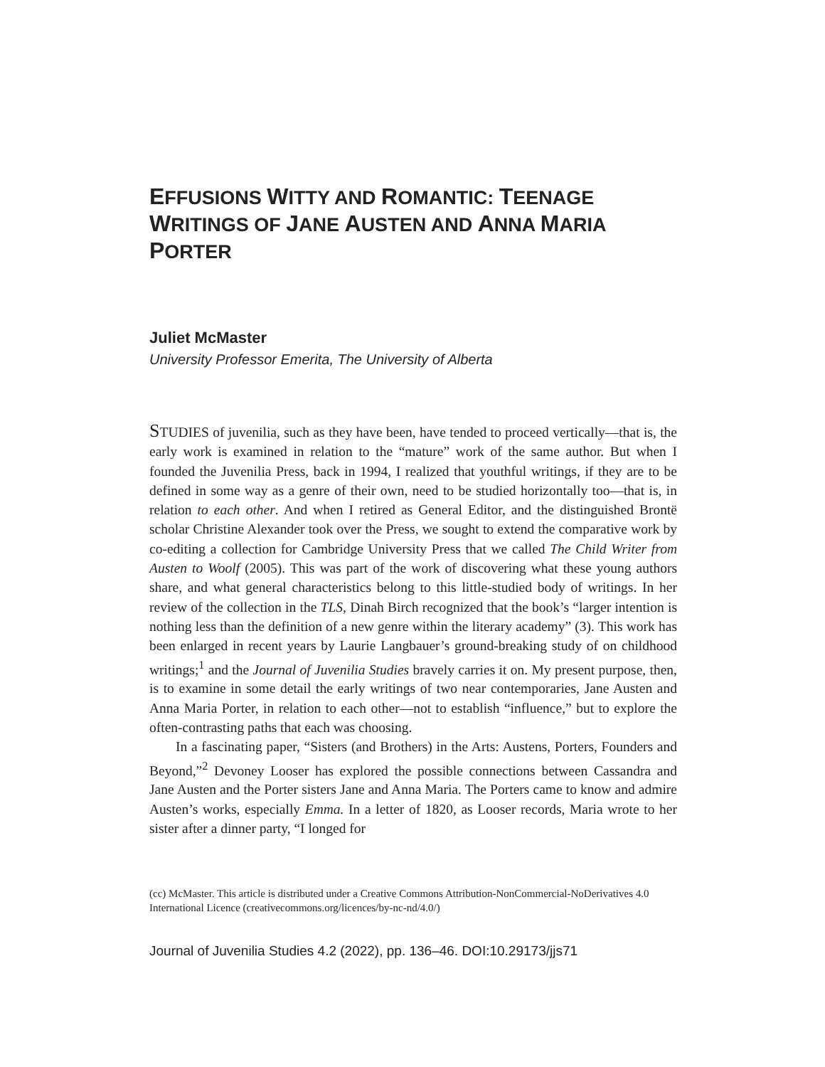EFFUSIONS WITTY AND ROMANTIC: TEENAGE WRITINGS OF JANE AUSTEN AND ANNA MARIA PORTER
Juliet McMaster
University Professor Emerita, The University of Alberta
STUDIES of juvenilia, such as they have been, have tended to proceed vertically—that is, the early work is examined in relation to the “mature” work of the same author. But when I founded the Juvenilia Press, back in 1994, I realized that youthful writings, if they are to be defined in some way as a genre of their own, need to be studied horizontally too—that is, in relation to each other. And when I retired as General Editor, and the distinguished Brontë scholar Christine Alexander took over the Press, we sought to extend the comparative work by co-editing a collection for Cambridge University Press that we called The Child Writer from Austen to Woolf (2005). This was part of the work of discovering what these young authors share, and what general characteristics belong to this little-studied body of writings. In her review of the collection in the TLS, Dinah Birch recognized that the book’s “larger intention is nothing less than the definition of a new genre within the literary academy” (3). This work has been enlarged in recent years by Laurie Langbauer’s ground-breaking study of on childhood writings;<sup>1</sup> and the Journal of Juvenilia Studies bravely carries it on. My present purpose, then, is to examine in some detail the early writings of two near contemporaries, Jane Austen and Anna Maria Porter, in relation to each other—not to establish “influence,” but to explore the often-contrasting paths that each was choosing.
In a fascinating paper, “Sisters (and Brothers) in the Arts: Austens, Porters, Founders and Beyond,”<sup>2</sup> Devoney Looser has explored the possible connections between Cassandra and Jane Austen and the Porter sisters Jane and Anna Maria. The Porters came to know and admire Austen’s works, especially Emma. In a letter of 1820, as Looser records, Maria wrote to her sister after a dinner party, “I longed for
(cc) McMaster. This article is distributed under a Creative Commons Attribution-NonCommercial-NoDerivatives 4.0 International Licence (creativecommons.org/licences/by-nc-nd/4.0/)
Journal of Juvenilia Studies 4.2 (2022), pp. 136–46. DOI:10.29173/jjs71